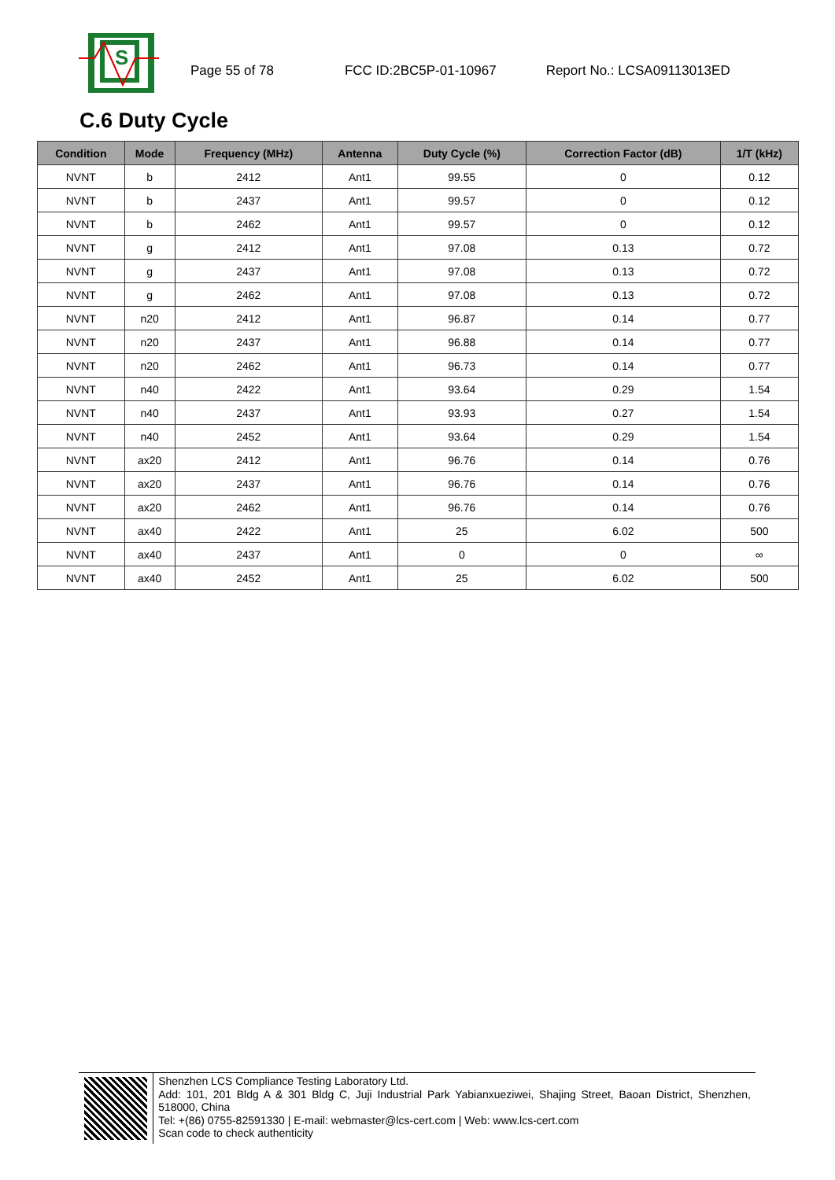S
Page 55 of 78 FCC ID:2BC5P-01-10967 Report No.: LCSA09113013ED
C.6 Duty Cycle
| Condition | Mode | Frequency (MHz) | Antenna | Duty Cycle (%) | Correction Factor (dB) | 1/T (kHz) |
| --- | --- | --- | --- | --- | --- | --- |
| NVNT | b | 2412 | Ant1 | 99.55 | 0 | 0.12 |
| NVNT | b | 2437 | Ant1 | 99.57 | 0 | 0.12 |
| NVNT | b | 2462 | Ant1 | 99.57 | 0 | 0.12 |
| NVNT | g | 2412 | Ant1 | 97.08 | 0.13 | 0.72 |
| NVNT | g | 2437 | Ant1 | 97.08 | 0.13 | 0.72 |
| NVNT | g | 2462 | Ant1 | 97.08 | 0.13 | 0.72 |
| NVNT | n20 | 2412 | Ant1 | 96.87 | 0.14 | 0.77 |
| NVNT | n20 | 2437 | Ant1 | 96.88 | 0.14 | 0.77 |
| NVNT | n20 | 2462 | Ant1 | 96.73 | 0.14 | 0.77 |
| NVNT | n40 | 2422 | Ant1 | 93.64 | 0.29 | 1.54 |
| NVNT | n40 | 2437 | Ant1 | 93.93 | 0.27 | 1.54 |
| NVNT | n40 | 2452 | Ant1 | 93.64 | 0.29 | 1.54 |
| NVNT | ax20 | 2412 | Ant1 | 96.76 | 0.14 | 0.76 |
| NVNT | ax20 | 2437 | Ant1 | 96.76 | 0.14 | 0.76 |
| NVNT | ax20 | 2462 | Ant1 | 96.76 | 0.14 | 0.76 |
| NVNT | ax40 | 2422 | Ant1 | 25 | 6.02 | 500 |
| NVNT | ax40 | 2437 | Ant1 | 0 | 0 | ∞ |
| NVNT | ax40 | 2452 | Ant1 | 25 | 6.02 | 500 |
Shenzhen LCS Compliance Testing Laboratory Ltd.
Add: 101, 201 Bldg A & 301 Bldg C, Juji Industrial Park Yabianxueziwei, Shajing Street, Baoan District, Shenzhen, 518000, China
Tel: +(86) 0755-82591330 | E-mail: webmaster@lcs-cert.com | Web: www.lcs-cert.com
Scan code to check authenticity